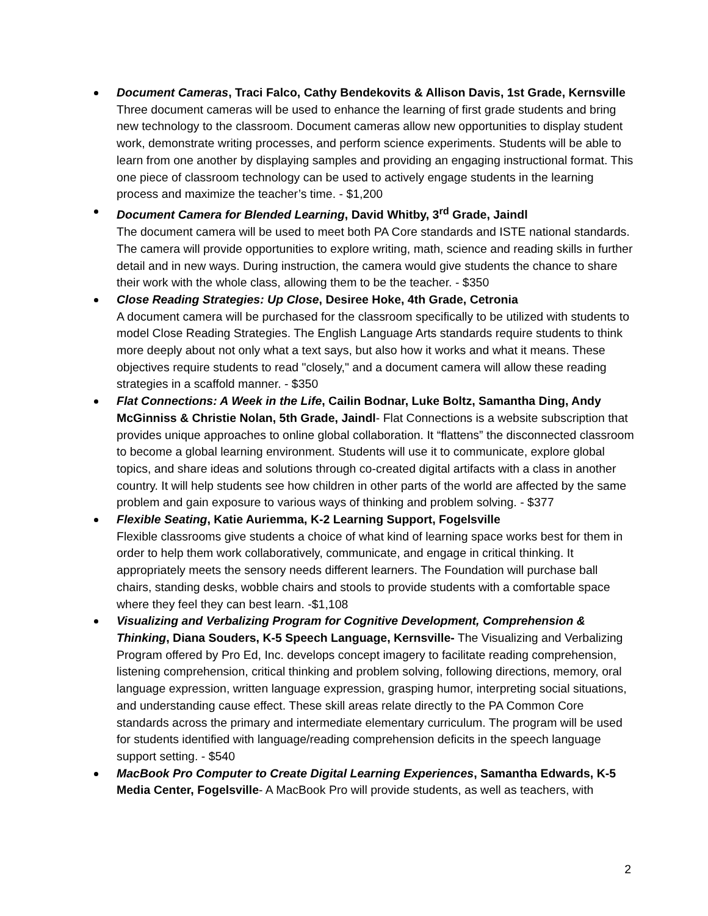Document Cameras, Traci Falco, Cathy Bendekovits & Allison Davis, 1st Grade, Kernsville
Three document cameras will be used to enhance the learning of first grade students and bring new technology to the classroom. Document cameras allow new opportunities to display student work, demonstrate writing processes, and perform science experiments. Students will be able to learn from one another by displaying samples and providing an engaging instructional format. This one piece of classroom technology can be used to actively engage students in the learning process and maximize the teacher’s time. - $1,200
Document Camera for Blended Learning, David Whitby, 3<sup>rd</sup> Grade, Jaindl
The document camera will be used to meet both PA Core standards and ISTE national standards. The camera will provide opportunities to explore writing, math, science and reading skills in further detail and in new ways. During instruction, the camera would give students the chance to share their work with the whole class, allowing them to be the teacher. - $350
Close Reading Strategies: Up Close, Desiree Hoke, 4th Grade, Cetronia
A document camera will be purchased for the classroom specifically to be utilized with students to model Close Reading Strategies. The English Language Arts standards require students to think more deeply about not only what a text says, but also how it works and what it means. These objectives require students to read "closely," and a document camera will allow these reading strategies in a scaffold manner. - $350
Flat Connections: A Week in the Life, Cailin Bodnar, Luke Boltz, Samantha Ding, Andy McGinniss & Christie Nolan, 5th Grade, Jaindl- Flat Connections is a website subscription that provides unique approaches to online global collaboration. It “flattens” the disconnected classroom to become a global learning environment. Students will use it to communicate, explore global topics, and share ideas and solutions through co-created digital artifacts with a class in another country. It will help students see how children in other parts of the world are affected by the same problem and gain exposure to various ways of thinking and problem solving. - $377
Flexible Seating, Katie Auriemma, K-2 Learning Support, Fogelsville
Flexible classrooms give students a choice of what kind of learning space works best for them in order to help them work collaboratively, communicate, and engage in critical thinking. It appropriately meets the sensory needs different learners. The Foundation will purchase ball chairs, standing desks, wobble chairs and stools to provide students with a comfortable space where they feel they can best learn. -$1,108
Visualizing and Verbalizing Program for Cognitive Development, Comprehension & Thinking, Diana Souders, K-5 Speech Language, Kernsville- The Visualizing and Verbalizing Program offered by Pro Ed, Inc. develops concept imagery to facilitate reading comprehension, listening comprehension, critical thinking and problem solving, following directions, memory, oral language expression, written language expression, grasping humor, interpreting social situations, and understanding cause effect. These skill areas relate directly to the PA Common Core standards across the primary and intermediate elementary curriculum. The program will be used for students identified with language/reading comprehension deficits in the speech language support setting. - $540
MacBook Pro Computer to Create Digital Learning Experiences, Samantha Edwards, K-5 Media Center, Fogelsville- A MacBook Pro will provide students, as well as teachers, with
2